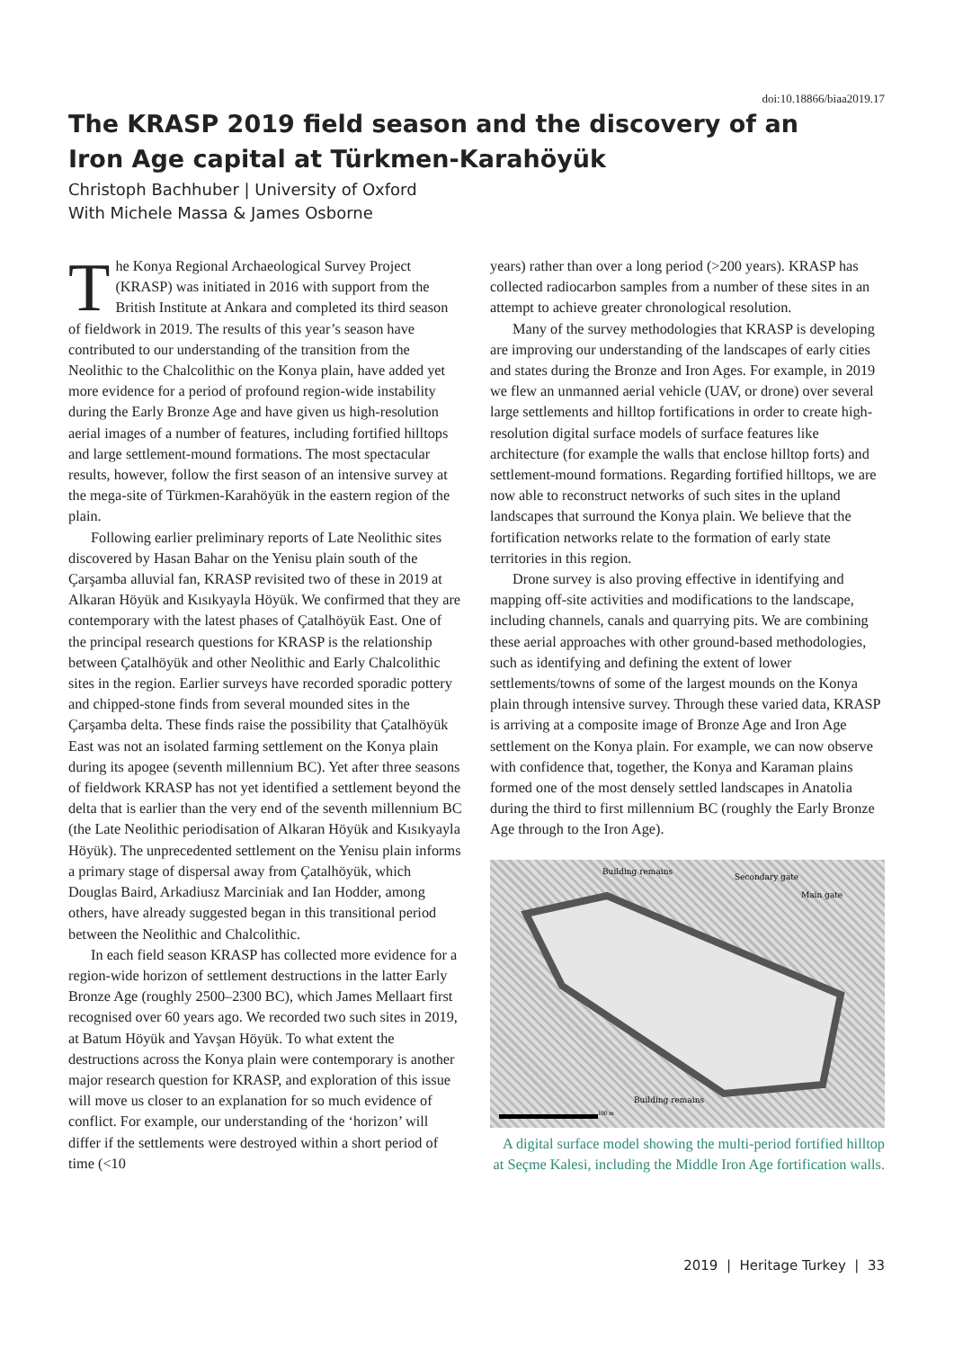doi:10.18866/biaa2019.17
The KRASP 2019 field season and the discovery of an Iron Age capital at Türkmen-Karahöyük
Christoph Bachhuber | University of Oxford
With Michele Massa & James Osborne
The Konya Regional Archaeological Survey Project (KRASP) was initiated in 2016 with support from the British Institute at Ankara and completed its third season of fieldwork in 2019. The results of this year’s season have contributed to our understanding of the transition from the Neolithic to the Chalcolithic on the Konya plain, have added yet more evidence for a period of profound region-wide instability during the Early Bronze Age and have given us high-resolution aerial images of a number of features, including fortified hilltops and large settlement-mound formations. The most spectacular results, however, follow the first season of an intensive survey at the mega-site of Türkmen-Karahöyük in the eastern region of the plain.
Following earlier preliminary reports of Late Neolithic sites discovered by Hasan Bahar on the Yenisu plain south of the Çarşamba alluvial fan, KRASP revisited two of these in 2019 at Alkaran Höyük and Kısıkyayla Höyük. We confirmed that they are contemporary with the latest phases of Çatalhöyük East. One of the principal research questions for KRASP is the relationship between Çatalhöyük and other Neolithic and Early Chalcolithic sites in the region. Earlier surveys have recorded sporadic pottery and chipped-stone finds from several mounded sites in the Çarşamba delta. These finds raise the possibility that Çatalhöyük East was not an isolated farming settlement on the Konya plain during its apogee (seventh millennium BC). Yet after three seasons of fieldwork KRASP has not yet identified a settlement beyond the delta that is earlier than the very end of the seventh millennium BC (the Late Neolithic periodisation of Alkaran Höyük and Kısıkyayla Höyük). The unprecedented settlement on the Yenisu plain informs a primary stage of dispersal away from Çatalhöyük, which Douglas Baird, Arkadiusz Marciniak and Ian Hodder, among others, have already suggested began in this transitional period between the Neolithic and Chalcolithic.
In each field season KRASP has collected more evidence for a region-wide horizon of settlement destructions in the latter Early Bronze Age (roughly 2500–2300 BC), which James Mellaart first recognised over 60 years ago. We recorded two such sites in 2019, at Batum Höyük and Yavşan Höyük. To what extent the destructions across the Konya plain were contemporary is another major research question for KRASP, and exploration of this issue will move us closer to an explanation for so much evidence of conflict. For example, our understanding of the ‘horizon’ will differ if the settlements were destroyed within a short period of time (<10
years) rather than over a long period (>200 years). KRASP has collected radiocarbon samples from a number of these sites in an attempt to achieve greater chronological resolution.
Many of the survey methodologies that KRASP is developing are improving our understanding of the landscapes of early cities and states during the Bronze and Iron Ages. For example, in 2019 we flew an unmanned aerial vehicle (UAV, or drone) over several large settlements and hilltop fortifications in order to create high-resolution digital surface models of surface features like architecture (for example the walls that enclose hilltop forts) and settlement-mound formations. Regarding fortified hilltops, we are now able to reconstruct networks of such sites in the upland landscapes that surround the Konya plain. We believe that the fortification networks relate to the formation of early state territories in this region.
Drone survey is also proving effective in identifying and mapping off-site activities and modifications to the landscape, including channels, canals and quarrying pits. We are combining these aerial approaches with other ground-based methodologies, such as identifying and defining the extent of lower settlements/towns of some of the largest mounds on the Konya plain through intensive survey. Through these varied data, KRASP is arriving at a composite image of Bronze Age and Iron Age settlement on the Konya plain. For example, we can now observe with confidence that, together, the Konya and Karaman plains formed one of the most densely settled landscapes in Anatolia during the third to first millennium BC (roughly the Early Bronze Age through to the Iron Age).
Building remains
Secondary gate
Main gate
Building remains
100 m
A digital surface model showing the multi-period fortified hilltop at Seçme Kalesi, including the Middle Iron Age fortification walls.
2019 | Heritage Turkey | 33